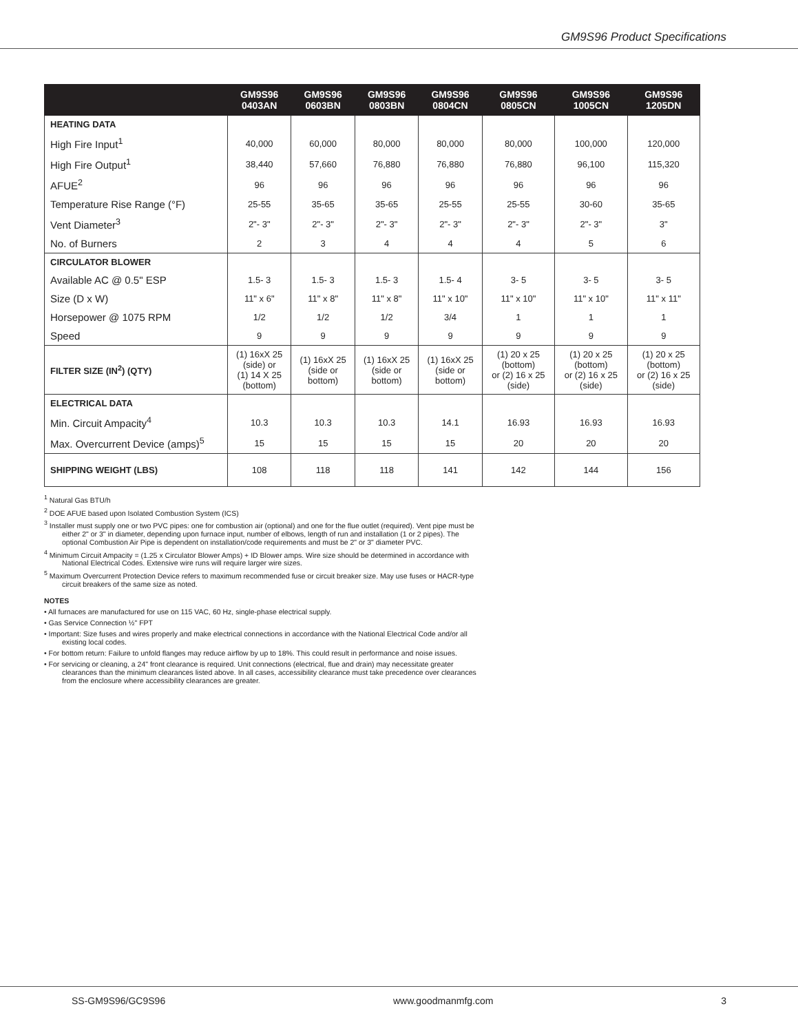GM9S96 Product Specifications
| | GM9S96 0403AN | GM9S96 0603BN | GM9S96 0803BN | GM9S96 0804CN | GM9S96 0805CN | GM9S96 1005CN | GM9S96 1205DN |
| --- | --- | --- | --- | --- | --- | --- | --- |
| HEATING DATA | | | | | | | |
| High Fire Input<sup>1</sup> | 40,000 | 60,000 | 80,000 | 80,000 | 80,000 | 100,000 | 120,000 |
| High Fire Output<sup>1</sup> | 38,440 | 57,660 | 76,880 | 76,880 | 76,880 | 96,100 | 115,320 |
| AFUE<sup>2</sup> | 96 | 96 | 96 | 96 | 96 | 96 | 96 |
| Temperature Rise Range (°F) | 25-55 | 35-65 | 35-65 | 25-55 | 25-55 | 30-60 | 35-65 |
| Vent Diameter<sup>3</sup> | 2"- 3" | 2"- 3" | 2"- 3" | 2"- 3" | 2"- 3" | 2"- 3" | 3" |
| No. of Burners | 2 | 3 | 4 | 4 | 4 | 5 | 6 |
| CIRCULATOR BLOWER | | | | | | | |
| Available AC @ 0.5" ESP | 1.5- 3 | 1.5- 3 | 1.5- 3 | 1.5- 4 | 3- 5 | 3- 5 | 3- 5 |
| Size (D x W) | 11" x 6" | 11" x 8" | 11" x 8" | 11" x 10" | 11" x 10" | 11" x 10" | 11" x 11" |
| Horsepower @ 1075 RPM | 1/2 | 1/2 | 1/2 | 3/4 | 1 | 1 | 1 |
| Speed | 9 | 9 | 9 | 9 | 9 | 9 | 9 |
| FILTER SIZE (IN<sup>2</sup>) (QTY) | (1) 16xX 25 (side) or (1) 14 X 25 (bottom) | (1) 16xX 25 (side or bottom) | (1) 16xX 25 (side or bottom) | (1) 16xX 25 (side or bottom) | (1) 20 x 25 (bottom) or (2) 16 x 25 (side) | (1) 20 x 25 (bottom) or (2) 16 x 25 (side) | (1) 20 x 25 (bottom) or (2) 16 x 25 (side) |
| ELECTRICAL DATA | | | | | | | |
| Min. Circuit Ampacity<sup>4</sup> | 10.3 | 10.3 | 10.3 | 14.1 | 16.93 | 16.93 | 16.93 |
| Max. Overcurrent Device (amps)<sup>5</sup> | 15 | 15 | 15 | 15 | 20 | 20 | 20 |
| SHIPPING WEIGHT (LBS) | 108 | 118 | 118 | 141 | 142 | 144 | 156 |
<sup>1</sup> Natural Gas BTU/h
<sup>2</sup> DOE AFUE based upon Isolated Combustion System (ICS)
<sup>3</sup> Installer must supply one or two PVC pipes: one for combustion air (optional) and one for the flue outlet (required). Vent pipe must be either 2" or 3" in diameter, depending upon furnace input, number of elbows, length of run and installation (1 or 2 pipes). The optional Combustion Air Pipe is dependent on installation/code requirements and must be 2" or 3" diameter PVC.
<sup>4</sup> Minimum Circuit Ampacity = (1.25 x Circulator Blower Amps) + ID Blower amps. Wire size should be determined in accordance with National Electrical Codes. Extensive wire runs will require larger wire sizes.
<sup>5</sup> Maximum Overcurrent Protection Device refers to maximum recommended fuse or circuit breaker size. May use fuses or HACR-type circuit breakers of the same size as noted.
NOTES
• All furnaces are manufactured for use on 115 VAC, 60 Hz, single-phase electrical supply.
• Gas Service Connection ½" FPT
• Important: Size fuses and wires properly and make electrical connections in accordance with the National Electrical Code and/or all existing local codes.
• For bottom return: Failure to unfold flanges may reduce airflow by up to 18%. This could result in performance and noise issues.
• For servicing or cleaning, a 24" front clearance is required. Unit connections (electrical, flue and drain) may necessitate greater clearances than the minimum clearances listed above. In all cases, accessibility clearance must take precedence over clearances from the enclosure where accessibility clearances are greater.
SS-GM9S96/GC9S96 www.goodmanmfg.com 3